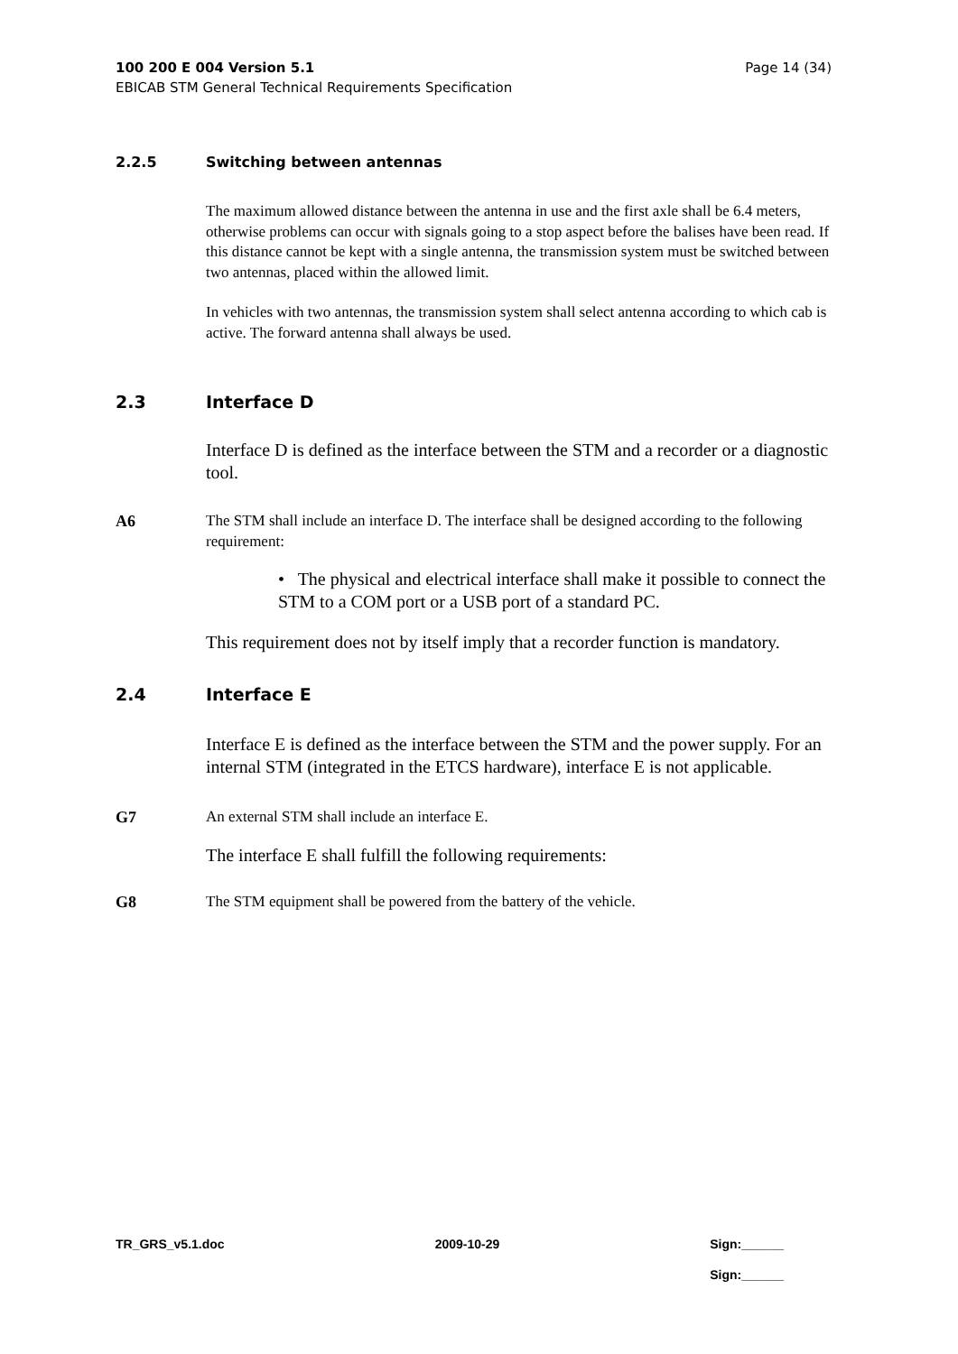Page 14 (34) 100 200 E 004 Version 5.1
EBICAB STM General Technical Requirements Specification
2.2.5 Switching between antennas
The maximum allowed distance between the antenna in use and the first axle shall be 6.4 meters, otherwise problems can occur with signals going to a stop aspect before the balises have been read. If this distance cannot be kept with a single antenna, the transmission system must be switched between two antennas, placed within the allowed limit.
In vehicles with two antennas, the transmission system shall select antenna according to which cab is active. The forward antenna shall always be used.
2.3 Interface D
Interface D is defined as the interface between the STM and a recorder or a diagnostic tool.
A6 The STM shall include an interface D. The interface shall be designed according to the following requirement:
• The physical and electrical interface shall make it possible to connect the STM to a COM port or a USB port of a standard PC.
This requirement does not by itself imply that a recorder function is mandatory.
2.4 Interface E
Interface E is defined as the interface between the STM and the power supply. For an internal STM (integrated in the ETCS hardware), interface E is not applicable.
G7 An external STM shall include an interface E.
The interface E shall fulfill the following requirements:
G8 The STM equipment shall be powered from the battery of the vehicle.
TR_GRS_v5.1.doc 2009-10-29 Sign:______
Sign:______